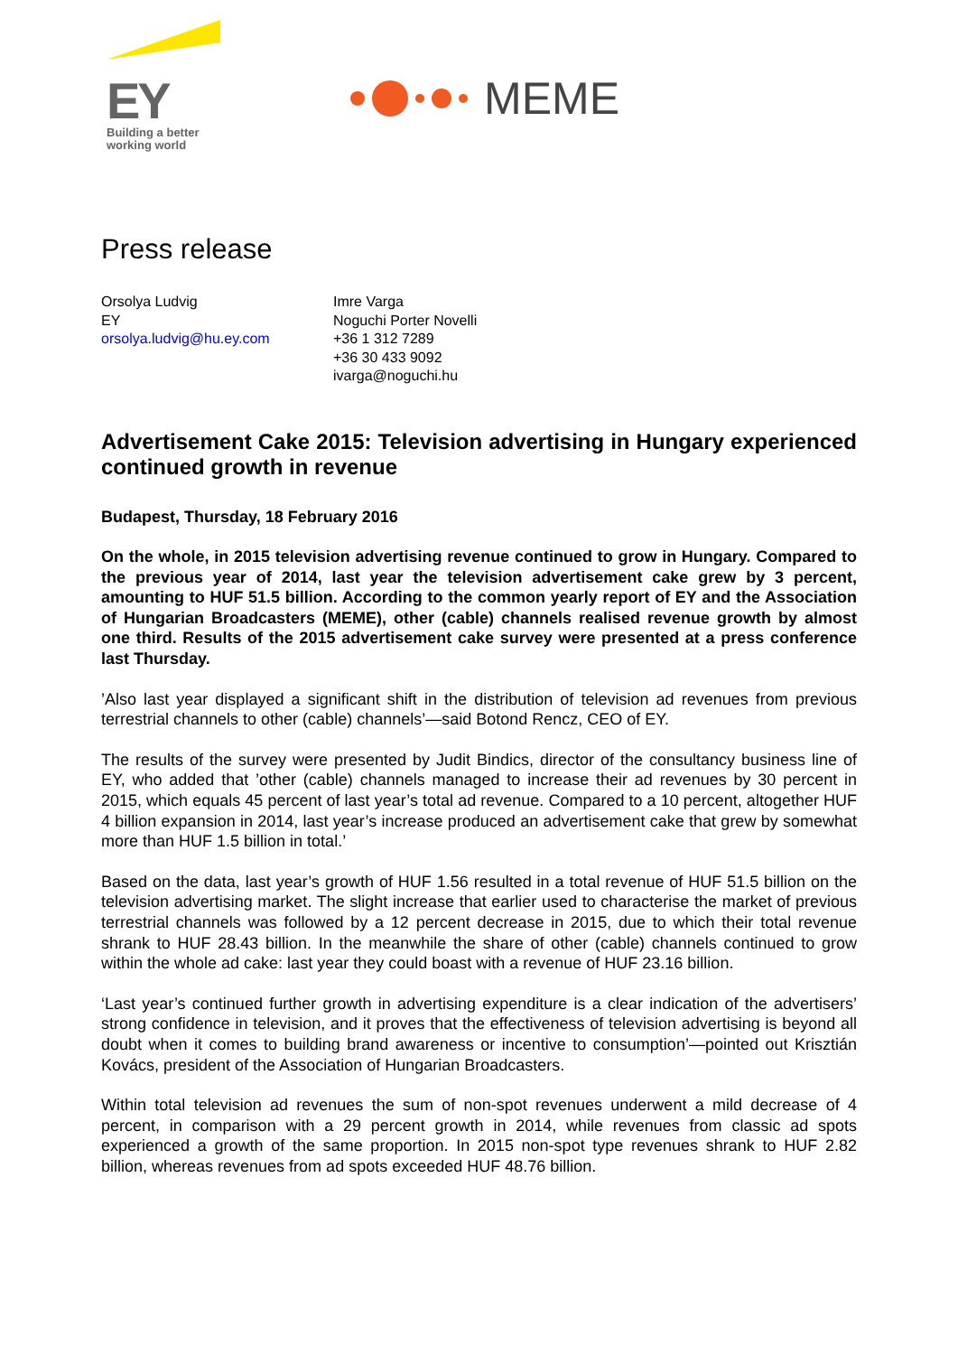EY
Building a better
working world
MEME
Press release
Orsolya Ludvig
EY
orsolya.ludvig@hu.ey.com
Imre Varga
Noguchi Porter Novelli
+36 1 312 7289
+36 30 433 9092
ivarga@noguchi.hu
Advertisement Cake 2015: Television advertising in Hungary experienced continued growth in revenue
Budapest, Thursday, 18 February 2016
On the whole, in 2015 television advertising revenue continued to grow in Hungary. Compared to the previous year of 2014, last year the television advertisement cake grew by 3 percent, amounting to HUF 51.5 billion. According to the common yearly report of EY and the Association of Hungarian Broadcasters (MEME), other (cable) channels realised revenue growth by almost one third. Results of the 2015 advertisement cake survey were presented at a press conference last Thursday.
’Also last year displayed a significant shift in the distribution of television ad revenues from previous terrestrial channels to other (cable) channels’—said Botond Rencz, CEO of EY.
The results of the survey were presented by Judit Bindics, director of the consultancy business line of EY, who added that ’other (cable) channels managed to increase their ad revenues by 30 percent in 2015, which equals 45 percent of last year’s total ad revenue. Compared to a 10 percent, altogether HUF 4 billion expansion in 2014, last year’s increase produced an advertisement cake that grew by somewhat more than HUF 1.5 billion in total.’
Based on the data, last year’s growth of HUF 1.56 resulted in a total revenue of HUF 51.5 billion on the television advertising market. The slight increase that earlier used to characterise the market of previous terrestrial channels was followed by a 12 percent decrease in 2015, due to which their total revenue shrank to HUF 28.43 billion. In the meanwhile the share of other (cable) channels continued to grow within the whole ad cake: last year they could boast with a revenue of HUF 23.16 billion.
‘Last year’s continued further growth in advertising expenditure is a clear indication of the advertisers’ strong confidence in television, and it proves that the effectiveness of television advertising is beyond all doubt when it comes to building brand awareness or incentive to consumption’—pointed out Krisztián Kovács, president of the Association of Hungarian Broadcasters.
Within total television ad revenues the sum of non-spot revenues underwent a mild decrease of 4 percent, in comparison with a 29 percent growth in 2014, while revenues from classic ad spots experienced a growth of the same proportion. In 2015 non-spot type revenues shrank to HUF 2.82 billion, whereas revenues from ad spots exceeded HUF 48.76 billion.